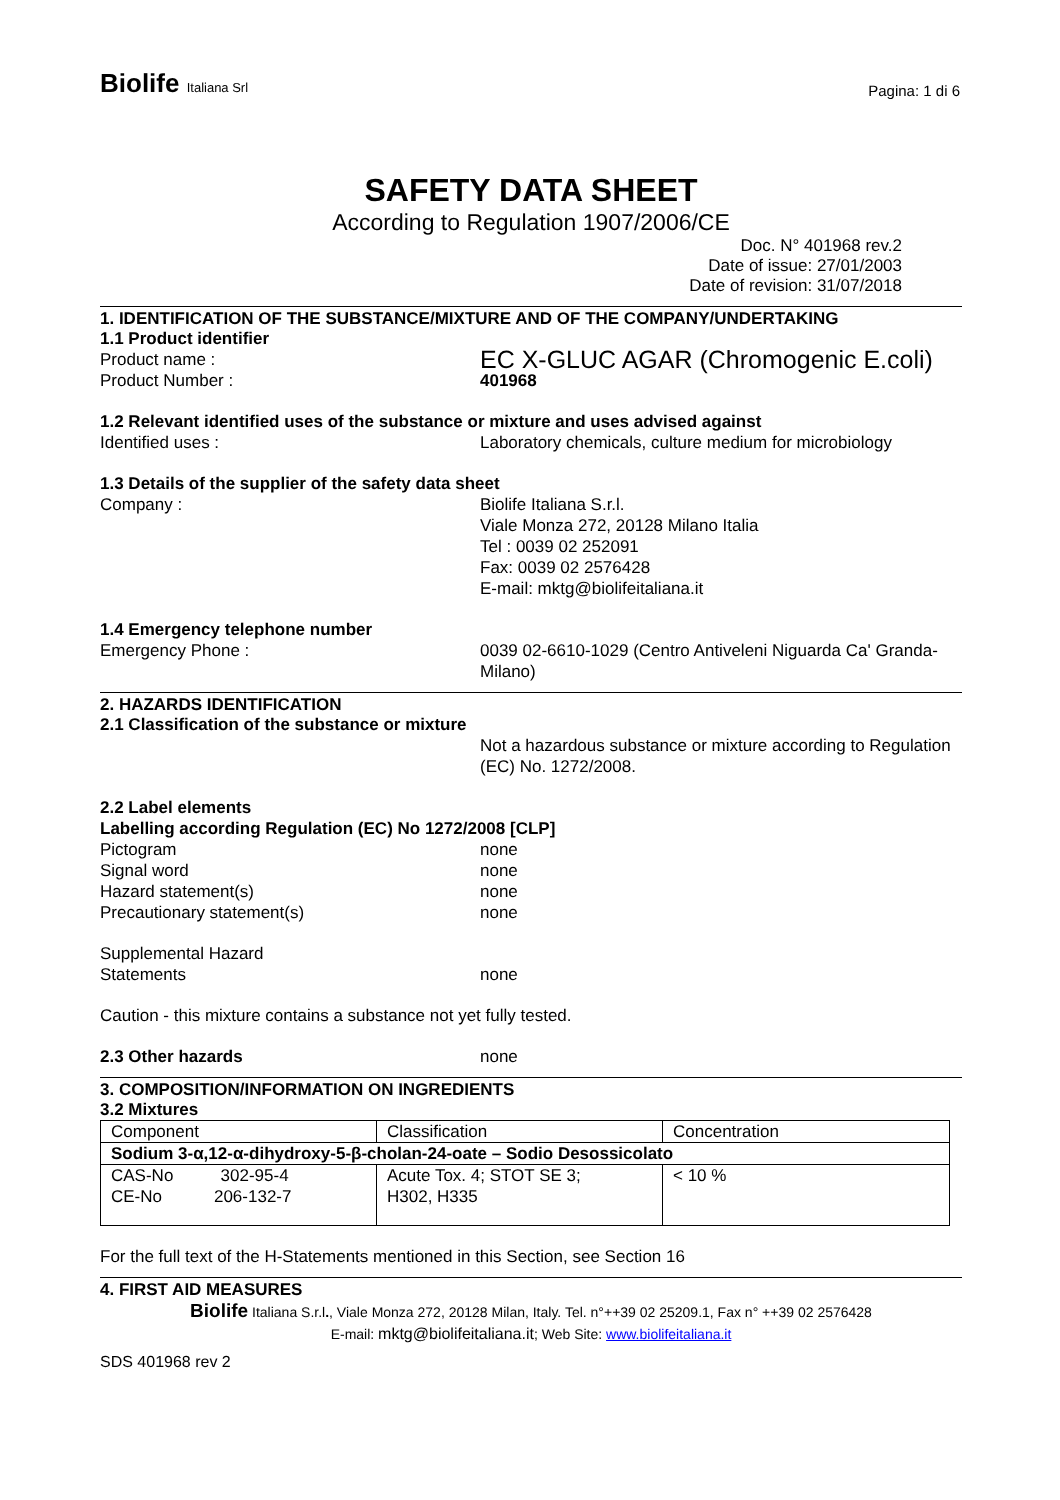Biolife Italiana Srl
Pagina: 1 di 6
SAFETY DATA SHEET
According to Regulation 1907/2006/CE
Doc. N° 401968 rev.2
Date of issue: 27/01/2003
Date of revision: 31/07/2018
1. IDENTIFICATION OF THE SUBSTANCE/MIXTURE AND OF THE COMPANY/UNDERTAKING
1.1 Product identifier
Product name :
EC X-GLUC AGAR (Chromogenic E.coli)
Product Number : 401968
1.2 Relevant identified uses of the substance or mixture and uses advised against
Identified uses : Laboratory chemicals, culture medium for microbiology
1.3 Details of the supplier of the safety data sheet
Company : Biolife Italiana S.r.l.
Viale Monza 272, 20128 Milano Italia
Tel : 0039 02 252091
Fax: 0039 02 2576428
E-mail: mktg@biolifeitaliana.it
1.4 Emergency telephone number
Emergency Phone : 0039 02-6610-1029 (Centro Antiveleni Niguarda Ca' Granda- Milano)
2. HAZARDS IDENTIFICATION
2.1 Classification of the substance or mixture
Not a hazardous substance or mixture according to Regulation (EC) No. 1272/2008.
2.2 Label elements
Labelling according Regulation (EC) No 1272/2008 [CLP]
Pictogram none
Signal word none
Hazard statement(s) none
Precautionary statement(s) none
Supplemental Hazard
Statements
none
Caution - this mixture contains a substance not yet fully tested.
2.3 Other hazards none
3. COMPOSITION/INFORMATION ON INGREDIENTS
3.2 Mixtures
| Component | Classification | Concentration |
| Sodium 3-α,12-α-dihydroxy-5-β-cholan-24-oate – Sodio Desossicolato | | |
| CAS-No 302-95-4 CE-No 206-132-7 | Acute Tox. 4; STOT SE 3; H302, H335 | < 10 % |
For the full text of the H-Statements mentioned in this Section, see Section 16
4. FIRST AID MEASURES
Biolife Italiana S.r.l., Viale Monza 272, 20128 Milan, Italy. Tel. n°++39 02 25209.1, Fax n° ++39 02 2576428
E-mail: mktg@biolifeitaliana.it; Web Site: www.biolifeitaliana.it
SDS 401968 rev 2